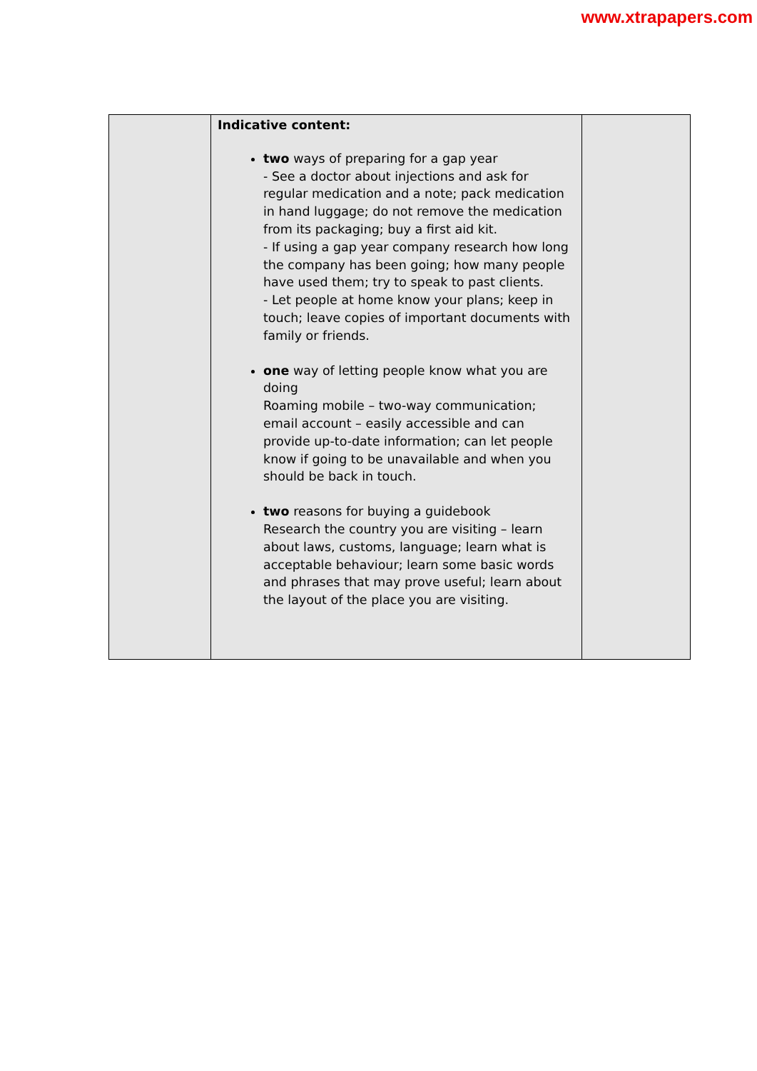www.xtrapapers.com
| | Indicative content: two ways of preparing for a gap year - See a doctor about injections and ask for regular medication and a note; pack medication in hand luggage; do not remove the medication from its packaging; buy a first aid kit. - If using a gap year company research how long the company has been going; how many people have used them; try to speak to past clients. - Let people at home know your plans; keep in touch; leave copies of important documents with family or friends. one way of letting people know what you are doing Roaming mobile – two-way communication; email account – easily accessible and can provide up-to-date information; can let people know if going to be unavailable and when you should be back in touch. two reasons for buying a guidebook Research the country you are visiting – learn about laws, customs, language; learn what is acceptable behaviour; learn some basic words and phrases that may prove useful; learn about the layout of the place you are visiting. | |